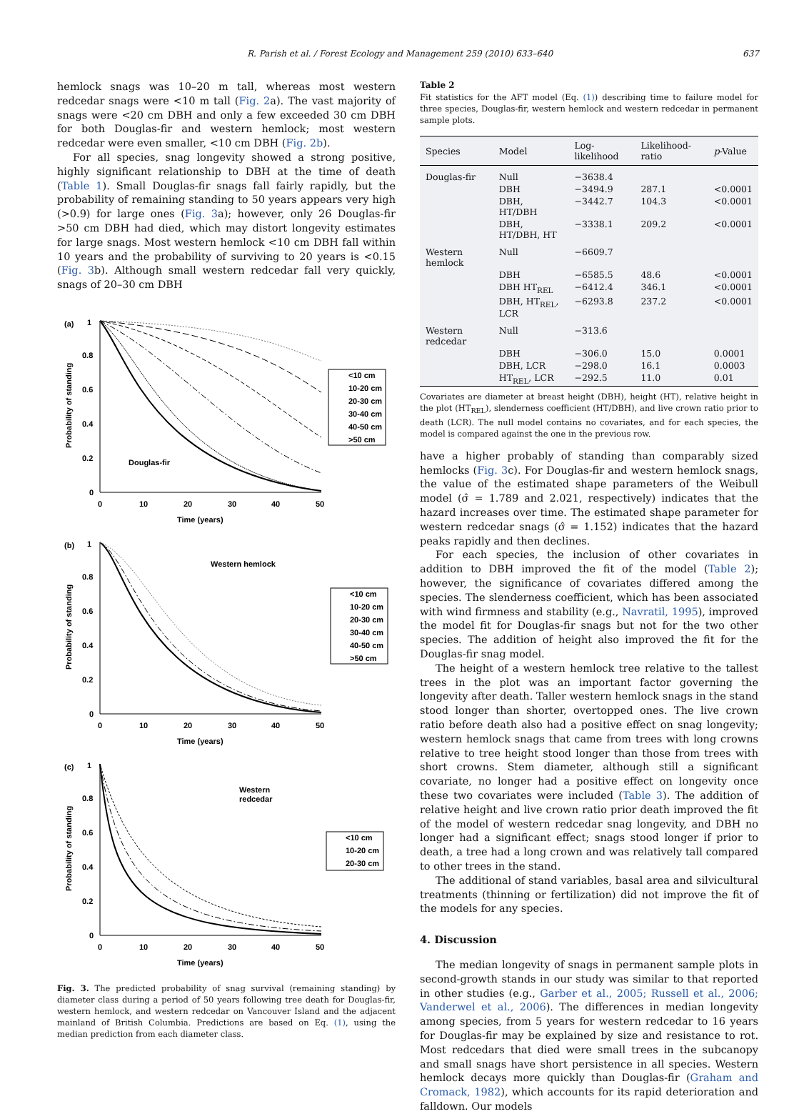R. Parish et al. / Forest Ecology and Management 259 (2010) 633–640 637
hemlock snags was 10–20 m tall, whereas most western redcedar snags were <10 m tall (Fig. 2a). The vast majority of snags were <20 cm DBH and only a few exceeded 30 cm DBH for both Douglas-fir and western hemlock; most western redcedar were even smaller, <10 cm DBH (Fig. 2b).
For all species, snag longevity showed a strong positive, highly significant relationship to DBH at the time of death (Table 1). Small Douglas-fir snags fall fairly rapidly, but the probability of remaining standing to 50 years appears very high (>0.9) for large ones (Fig. 3a); however, only 26 Douglas-fir >50 cm DBH had died, which may distort longevity estimates for large snags. Most western hemlock <10 cm DBH fall within 10 years and the probability of surviving to 20 years is <0.15 (Fig. 3b). Although small western redcedar fall very quickly, snags of 20–30 cm DBH
(a)
1
Probability of standing
0.8
0.6
0.4
0.2
0
0
10
20
30
40
50
Time (years)
Douglas-fir
<10 cm
10-20 cm
20-30 cm
30-40 cm
40-50 cm
>50 cm
(b)
1
Probability of standing
0.8
0.6
0.4
0.2
0
0
10
20
30
40
50
Time (years)
Western hemlock
<10 cm
10-20 cm
20-30 cm
30-40 cm
40-50 cm
>50 cm
(c)
1
Probability of standing
0.8
0.6
0.4
0.2
0
0
10
20
30
40
50
Time (years)
Western
redcedar
<10 cm
10-20 cm
20-30 cm
Fig. 3. The predicted probability of snag survival (remaining standing) by diameter class during a period of 50 years following tree death for Douglas-fir, western hemlock, and western redcedar on Vancouver Island and the adjacent mainland of British Columbia. Predictions are based on Eq. (1), using the median prediction from each diameter class.
Table 2
Fit statistics for the AFT model (Eq. (1)) describing time to failure model for three species, Douglas-fir, western hemlock and western redcedar in permanent sample plots.
| Species | Model | Log-likelihood | Likelihood-ratio | p -Value |
| --- | --- | --- | --- | --- |
| Douglas-fir | Null | −3638.4 | | |
| | DBH | −3494.9 | 287.1 | <0.0001 |
| | DBH, HT/DBH | −3442.7 | 104.3 | <0.0001 |
| | DBH, HT/DBH, HT | −3338.1 | 209.2 | <0.0001 |
| Western hemlock | Null | −6609.7 | | |
| | DBH | −6585.5 | 48.6 | <0.0001 |
| | DBH HT<sub>REL</sub> | −6412.4 | 346.1 | <0.0001 |
| | DBH, HT<sub>REL</sub>, LCR | −6293.8 | 237.2 | <0.0001 |
| Western redcedar | Null | −313.6 | | |
| | DBH | −306.0 | 15.0 | 0.0001 |
| | DBH, LCR | −298.0 | 16.1 | 0.0003 |
| | HT<sub>REL</sub>, LCR | −292.5 | 11.0 | 0.01 |
Covariates are diameter at breast height (DBH), height (HT), relative height in the plot (HT<sub>REL</sub>), slenderness coefficient (HT/DBH), and live crown ratio prior to death (LCR). The null model contains no covariates, and for each species, the model is compared against the one in the previous row.
have a higher probably of standing than comparably sized hemlocks (Fig. 3c). For Douglas-fir and western hemlock snags, the value of the estimated shape parameters of the Weibull model (σ̂ = 1.789 and 2.021, respectively) indicates that the hazard increases over time. The estimated shape parameter for western redcedar snags (σ̂ = 1.152) indicates that the hazard peaks rapidly and then declines.
For each species, the inclusion of other covariates in addition to DBH improved the fit of the model (Table 2); however, the significance of covariates differed among the species. The slenderness coefficient, which has been associated with wind firmness and stability (e.g., Navratil, 1995), improved the model fit for Douglas-fir snags but not for the two other species. The addition of height also improved the fit for the Douglas-fir snag model.
The height of a western hemlock tree relative to the tallest trees in the plot was an important factor governing the longevity after death. Taller western hemlock snags in the stand stood longer than shorter, overtopped ones. The live crown ratio before death also had a positive effect on snag longevity; western hemlock snags that came from trees with long crowns relative to tree height stood longer than those from trees with short crowns. Stem diameter, although still a significant covariate, no longer had a positive effect on longevity once these two covariates were included (Table 3). The addition of relative height and live crown ratio prior death improved the fit of the model of western redcedar snag longevity, and DBH no longer had a significant effect; snags stood longer if prior to death, a tree had a long crown and was relatively tall compared to other trees in the stand.
The additional of stand variables, basal area and silvicultural treatments (thinning or fertilization) did not improve the fit of the models for any species.
4. Discussion
The median longevity of snags in permanent sample plots in second-growth stands in our study was similar to that reported in other studies (e.g., Garber et al., 2005; Russell et al., 2006; Vanderwel et al., 2006). The differences in median longevity among species, from 5 years for western redcedar to 16 years for Douglas-fir may be explained by size and resistance to rot. Most redcedars that died were small trees in the subcanopy and small snags have short persistence in all species. Western hemlock decays more quickly than Douglas-fir (Graham and Cromack, 1982), which accounts for its rapid deterioration and falldown. Our models